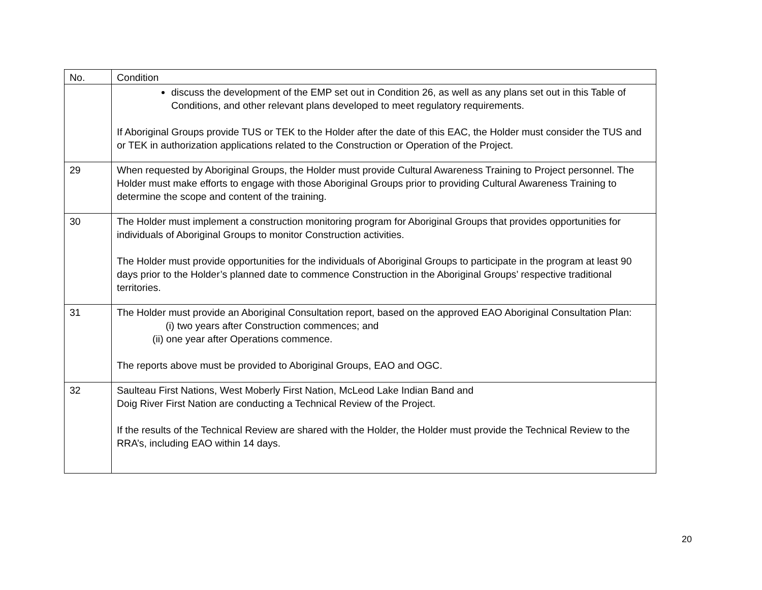| No. | Condition |
| --- | --- |
| | discuss the development of the EMP set out in Condition 26, as well as any plans set out in this Table of Conditions, and other relevant plans developed to meet regulatory requirements. If Aboriginal Groups provide TUS or TEK to the Holder after the date of this EAC, the Holder must consider the TUS and or TEK in authorization applications related to the Construction or Operation of the Project. |
| 29 | When requested by Aboriginal Groups, the Holder must provide Cultural Awareness Training to Project personnel. The Holder must make efforts to engage with those Aboriginal Groups prior to providing Cultural Awareness Training to determine the scope and content of the training. |
| 30 | The Holder must implement a construction monitoring program for Aboriginal Groups that provides opportunities for individuals of Aboriginal Groups to monitor Construction activities. The Holder must provide opportunities for the individuals of Aboriginal Groups to participate in the program at least 90 days prior to the Holder’s planned date to commence Construction in the Aboriginal Groups’ respective traditional territories. |
| 31 | The Holder must provide an Aboriginal Consultation report, based on the approved EAO Aboriginal Consultation Plan: (i) two years after Construction commences; and (ii) one year after Operations commence. The reports above must be provided to Aboriginal Groups, EAO and OGC. |
| 32 | Saulteau First Nations, West Moberly First Nation, McLeod Lake Indian Band and Doig River First Nation are conducting a Technical Review of the Project. If the results of the Technical Review are shared with the Holder, the Holder must provide the Technical Review to the RRA’s, including EAO within 14 days. |
20